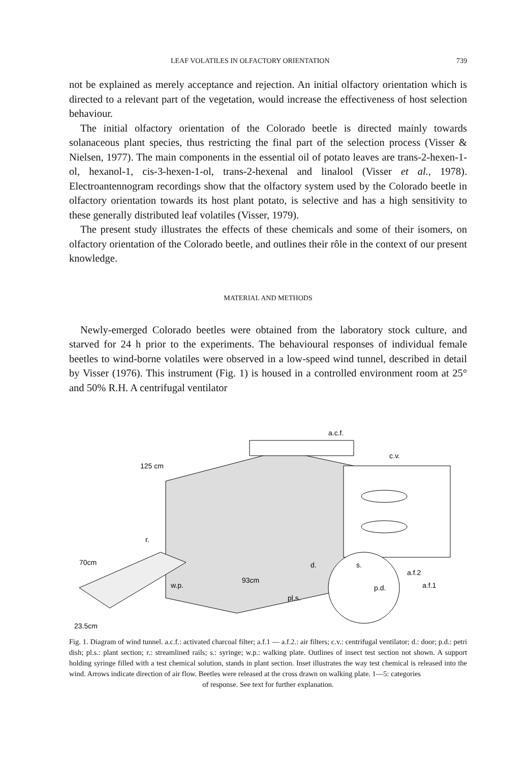LEAF VOLATILES IN OLFACTORY ORIENTATION 739
not be explained as merely acceptance and rejection. An initial olfactory orientation which is directed to a relevant part of the vegetation, would increase the effectiveness of host selection behaviour.
The initial olfactory orientation of the Colorado beetle is directed mainly towards solanaceous plant species, thus restricting the final part of the selection process (Visser & Nielsen, 1977). The main components in the essential oil of potato leaves are trans-2-hexen-1-ol, hexanol-1, cis-3-hexen-1-ol, trans-2-hexenal and linalool (Visser et al., 1978). Electroantennogram recordings show that the olfactory system used by the Colorado beetle in olfactory orientation towards its host plant potato, is selective and has a high sensitivity to these generally distributed leaf volatiles (Visser, 1979).
The present study illustrates the effects of these chemicals and some of their isomers, on olfactory orientation of the Colorado beetle, and outlines their rôle in the context of our present knowledge.
MATERIAL AND METHODS
Newly-emerged Colorado beetles were obtained from the laboratory stock culture, and starved for 24 h prior to the experiments. The behavioural responses of individual female beetles to wind-borne volatiles were observed in a low-speed wind tunnel, described in detail by Visser (1976). This instrument (Fig. 1) is housed in a controlled environment room at 25° and 50% R.H. A centrifugal ventilator
a.c.f.
c.v.
125 cm
70cm
w.p.
93cm
pl.s.
d.
s.
p.d.
a.f.2
a.f.1
r.
23.5cm
Fig. 1. Diagram of wind tunnel. a.c.f.: activated charcoal filter; a.f.1 — a.f.2.: air filters; c.v.: centrifugal ventilator; d.: door; p.d.: petri dish; pl.s.: plant section; r.: streamlined rails; s.: syringe; w.p.: walking plate. Outlines of insect test section not shown. A support holding syringe filled with a test chemical solution, stands in plant section. Inset illustrates the way test chemical is released into the wind. Arrows indicate direction of air flow. Beetles were released at the cross drawn on walking plate. 1—5: categories
of response. See text for further explanation.